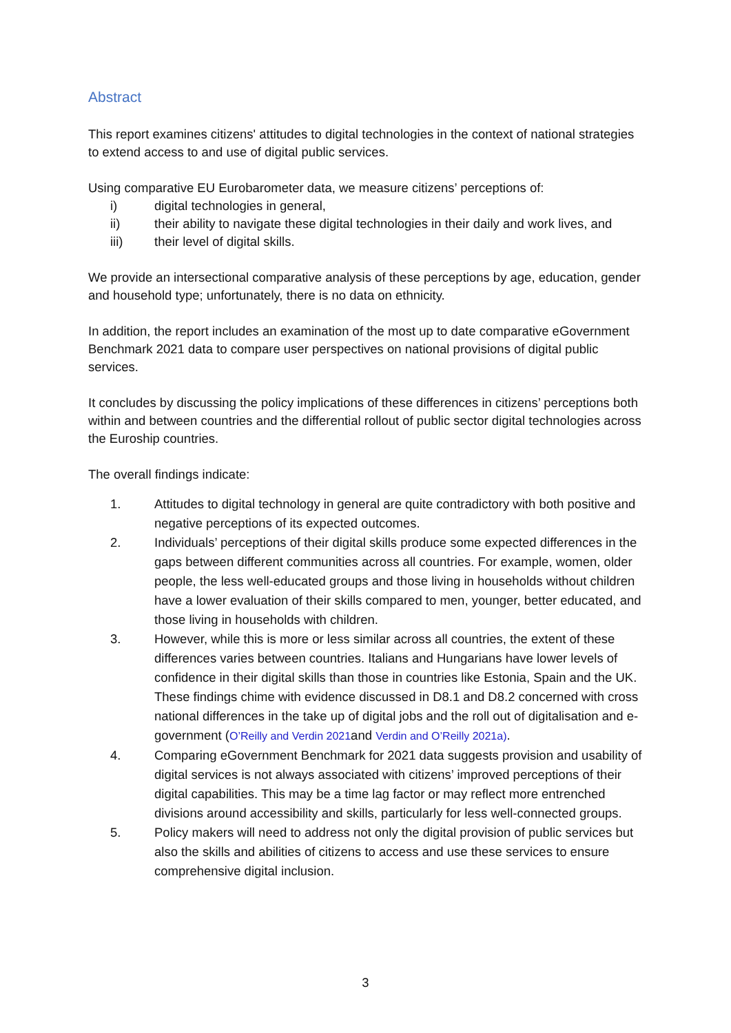Abstract
This report examines citizens' attitudes to digital technologies in the context of national strategies to extend access to and use of digital public services.
Using comparative EU Eurobarometer data, we measure citizens’ perceptions of:
i) digital technologies in general,
ii) their ability to navigate these digital technologies in their daily and work lives, and
iii) their level of digital skills.
We provide an intersectional comparative analysis of these perceptions by age, education, gender and household type; unfortunately, there is no data on ethnicity.
In addition, the report includes an examination of the most up to date comparative eGovernment Benchmark 2021 data to compare user perspectives on national provisions of digital public services.
It concludes by discussing the policy implications of these differences in citizens’ perceptions both within and between countries and the differential rollout of public sector digital technologies across the Euroship countries.
The overall findings indicate:
1. Attitudes to digital technology in general are quite contradictory with both positive and negative perceptions of its expected outcomes.
2. Individuals’ perceptions of their digital skills produce some expected differences in the gaps between different communities across all countries. For example, women, older people, the less well-educated groups and those living in households without children have a lower evaluation of their skills compared to men, younger, better educated, and those living in households with children.
3. However, while this is more or less similar across all countries, the extent of these differences varies between countries. Italians and Hungarians have lower levels of confidence in their digital skills than those in countries like Estonia, Spain and the UK. These findings chime with evidence discussed in D8.1 and D8.2 concerned with cross national differences in the take up of digital jobs and the roll out of digitalisation and e-government (O’Reilly and Verdin 2021and Verdin and O’Reilly 2021a).
4. Comparing eGovernment Benchmark for 2021 data suggests provision and usability of digital services is not always associated with citizens’ improved perceptions of their digital capabilities. This may be a time lag factor or may reflect more entrenched divisions around accessibility and skills, particularly for less well-connected groups.
5. Policy makers will need to address not only the digital provision of public services but also the skills and abilities of citizens to access and use these services to ensure comprehensive digital inclusion.
3